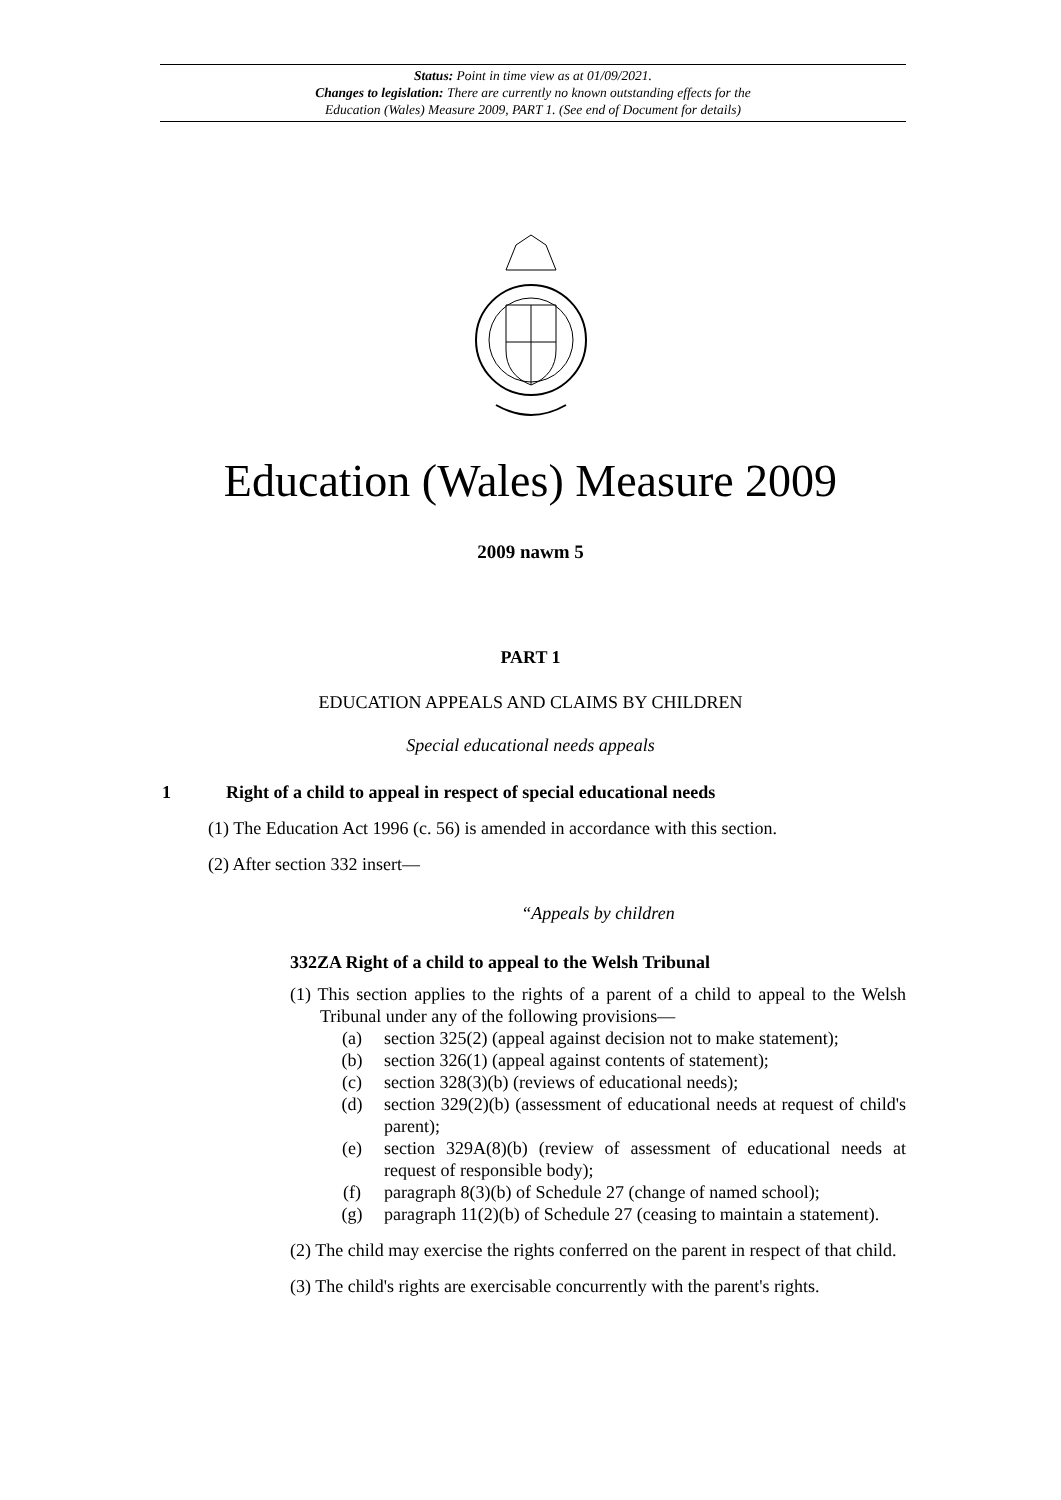Status: Point in time view as at 01/09/2021.
Changes to legislation: There are currently no known outstanding effects for the
Education (Wales) Measure 2009, PART 1. (See end of Document for details)
Education (Wales) Measure 2009
2009 nawm 5
PART 1
EDUCATION APPEALS AND CLAIMS BY CHILDREN
Special educational needs appeals
1 Right of a child to appeal in respect of special educational needs
(1) The Education Act 1996 (c. 56) is amended in accordance with this section.
(2) After section 332 insert—
“Appeals by children
332ZA Right of a child to appeal to the Welsh Tribunal
(1) This section applies to the rights of a parent of a child to appeal to the Welsh Tribunal under any of the following provisions—
(a) section 325(2) (appeal against decision not to make statement);
(b) section 326(1) (appeal against contents of statement);
(c) section 328(3)(b) (reviews of educational needs);
(d) section 329(2)(b) (assessment of educational needs at request of child's parent);
(e) section 329A(8)(b) (review of assessment of educational needs at request of responsible body);
(f) paragraph 8(3)(b) of Schedule 27 (change of named school);
(g) paragraph 11(2)(b) of Schedule 27 (ceasing to maintain a statement).
(2) The child may exercise the rights conferred on the parent in respect of that child.
(3) The child's rights are exercisable concurrently with the parent's rights.